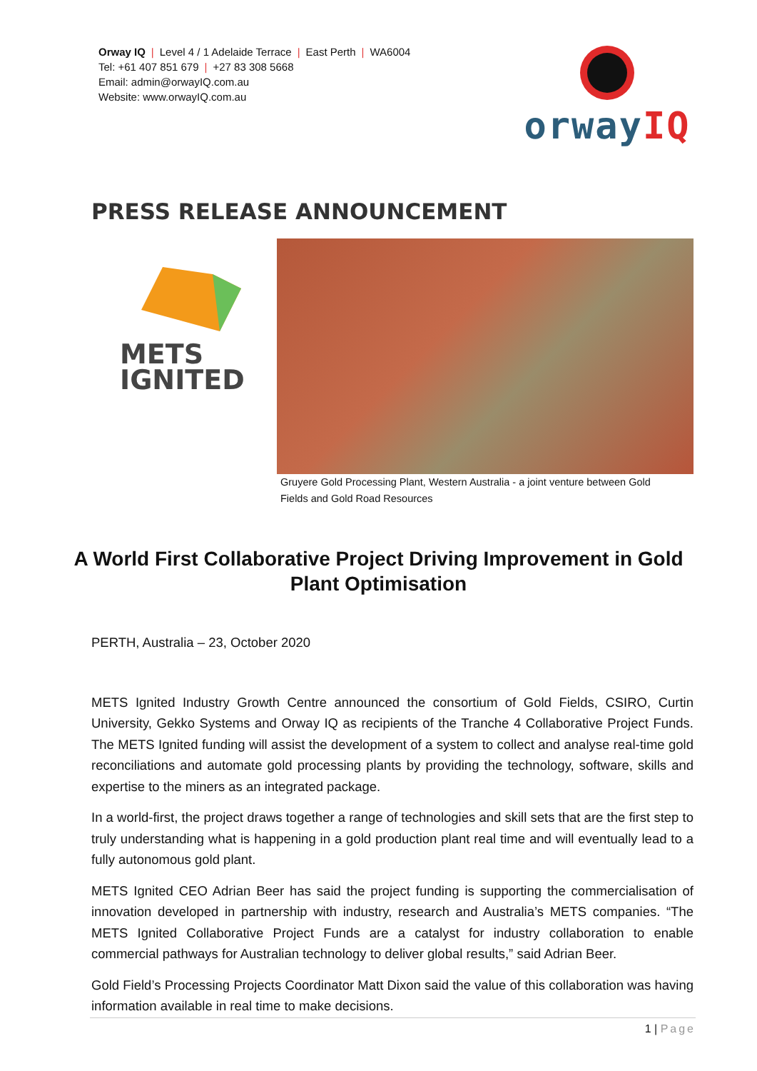Orway IQ | Level 4 / 1 Adelaide Terrace | East Perth | WA6004
Tel: +61 407 851 679 | +27 83 308 5668
Email: admin@orwayIQ.com.au
Website: www.orwayIQ.com.au
orwayIQ
PRESS RELEASE ANNOUNCEMENT
METS
IGNITED
Gruyere Gold Processing Plant, Western Australia - a joint venture between Gold Fields and Gold Road Resources
A World First Collaborative Project Driving Improvement in Gold Plant Optimisation
PERTH, Australia – 23, October 2020
METS Ignited Industry Growth Centre announced the consortium of Gold Fields, CSIRO, Curtin University, Gekko Systems and Orway IQ as recipients of the Tranche 4 Collaborative Project Funds. The METS Ignited funding will assist the development of a system to collect and analyse real-time gold reconciliations and automate gold processing plants by providing the technology, software, skills and expertise to the miners as an integrated package.
In a world-first, the project draws together a range of technologies and skill sets that are the first step to truly understanding what is happening in a gold production plant real time and will eventually lead to a fully autonomous gold plant.
METS Ignited CEO Adrian Beer has said the project funding is supporting the commercialisation of innovation developed in partnership with industry, research and Australia’s METS companies. “The METS Ignited Collaborative Project Funds are a catalyst for industry collaboration to enable commercial pathways for Australian technology to deliver global results,” said Adrian Beer.
Gold Field’s Processing Projects Coordinator Matt Dixon said the value of this collaboration was having information available in real time to make decisions.
1 | Page